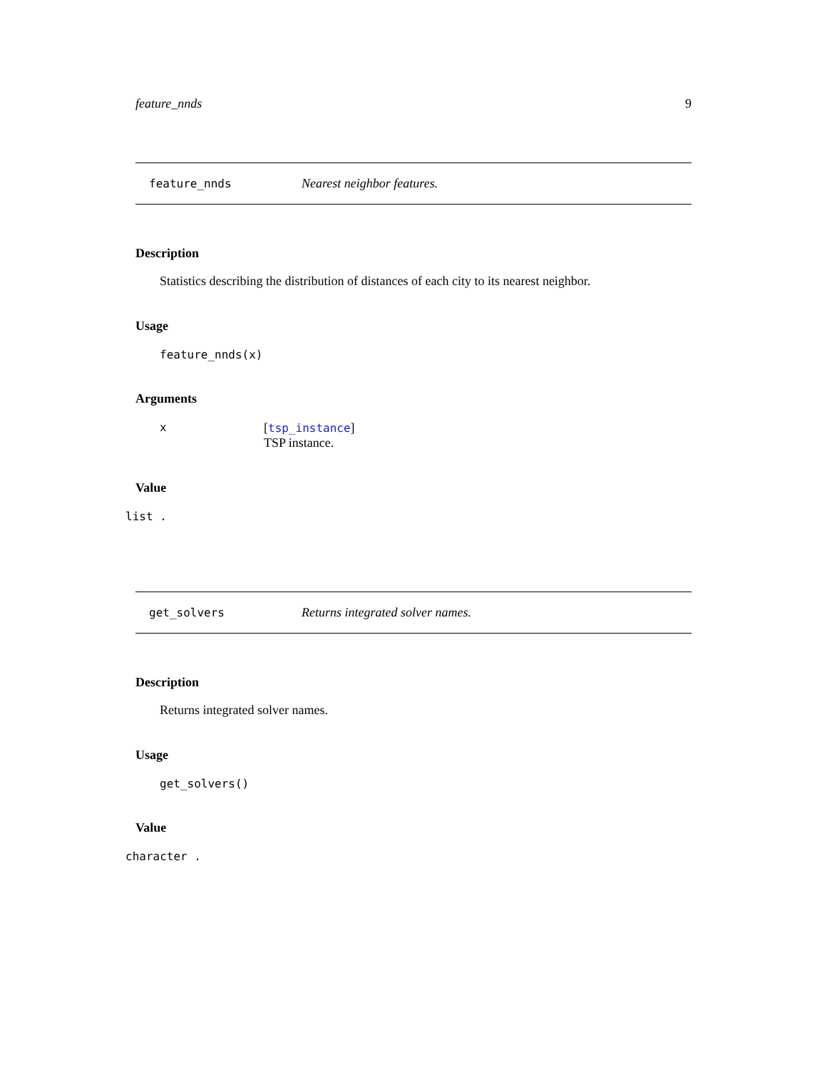feature_nnds 9
feature_nnds Nearest neighbor features.
Description
Statistics describing the distribution of distances of each city to its nearest neighbor.
Usage
feature_nnds(x)
Arguments
x [tsp_instance]
TSP instance.
Value
list .
get_solvers Returns integrated solver names.
Description
Returns integrated solver names.
Usage
get_solvers()
Value
character .